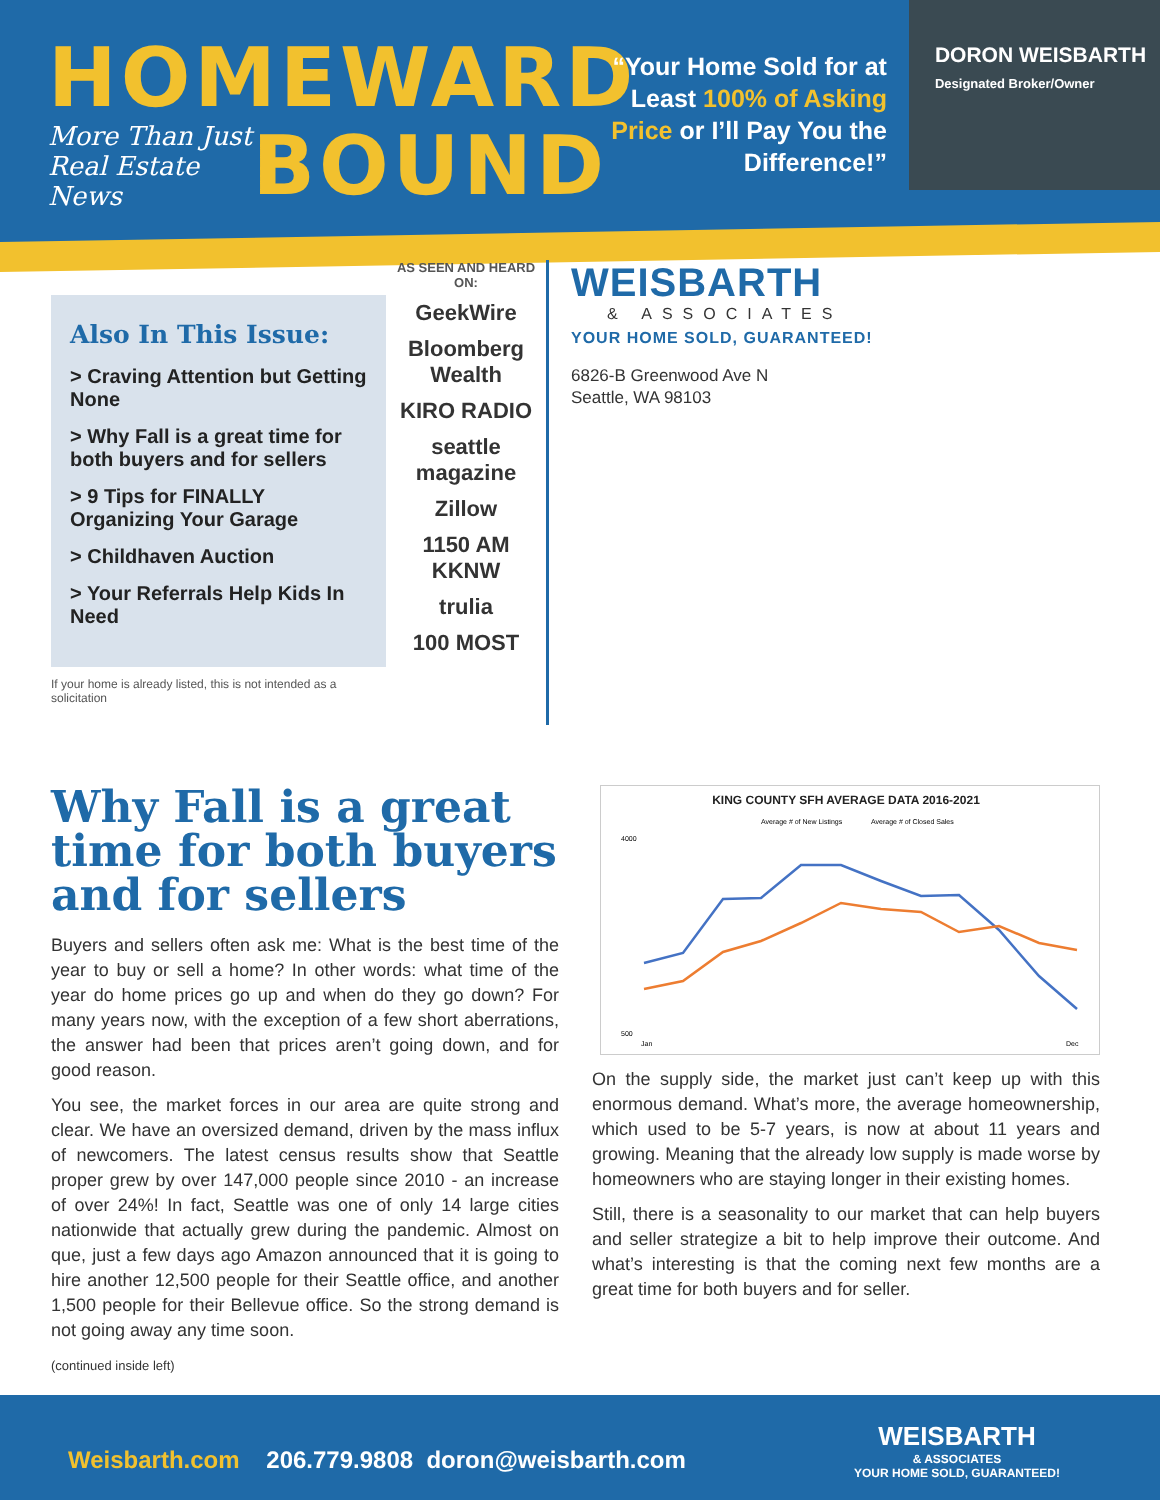HOMEWARD
More Than Just Real Estate News
BOUND
“Your Home Sold for at Least 100% of Asking Price or I’ll Pay You the Difference!”
DORON WEISBARTH
Designated Broker/Owner
Also In This Issue:
> Craving Attention but Getting None
> Why Fall is a great time for both buyers and for sellers
> 9 Tips for FINALLY Organizing Your Garage
> Childhaven Auction
> Your Referrals Help Kids In Need
If your home is already listed, this is not intended as a solicitation
AS SEEN AND HEARD ON:
GeekWire
Bloomberg Wealth
KIRO RADIO
seattle magazine
Zillow
1150 AM KKNW
trulia
100 MOST
WEISBARTH
& ASSOCIATES
YOUR HOME SOLD, GUARANTEED!
6826-B Greenwood Ave N
Seattle, WA 98103
Why Fall is a great time for both buyers and for sellers
Buyers and sellers often ask me: What is the best time of the year to buy or sell a home? In other words: what time of the year do home prices go up and when do they go down? For many years now, with the exception of a few short aberrations, the answer had been that prices aren’t going down, and for good reason.
You see, the market forces in our area are quite strong and clear. We have an oversized demand, driven by the mass influx of newcomers. The latest census results show that Seattle proper grew by over 147,000 people since 2010 - an increase of over 24%! In fact, Seattle was one of only 14 large cities nationwide that actually grew during the pandemic. Almost on que, just a few days ago Amazon announced that it is going to hire another 12,500 people for their Seattle office, and another 1,500 people for their Bellevue office. So the strong demand is not going away any time soon.
(continued inside left)
KING COUNTY SFH AVERAGE DATA 2016-2021
Average # of New Listings
Average # of Closed Sales
4000
500
Jan
Dec
On the supply side, the market just can’t keep up with this enormous demand. What’s more, the average homeownership, which used to be 5-7 years, is now at about 11 years and growing. Meaning that the already low supply is made worse by homeowners who are staying longer in their existing homes.
Still, there is a seasonality to our market that can help buyers and seller strategize a bit to help improve their outcome. And what’s interesting is that the coming next few months are a great time for both buyers and for seller.
Weisbarth.com 206.779.9808 doron@weisbarth.com
WEISBARTH
& ASSOCIATES
YOUR HOME SOLD, GUARANTEED!